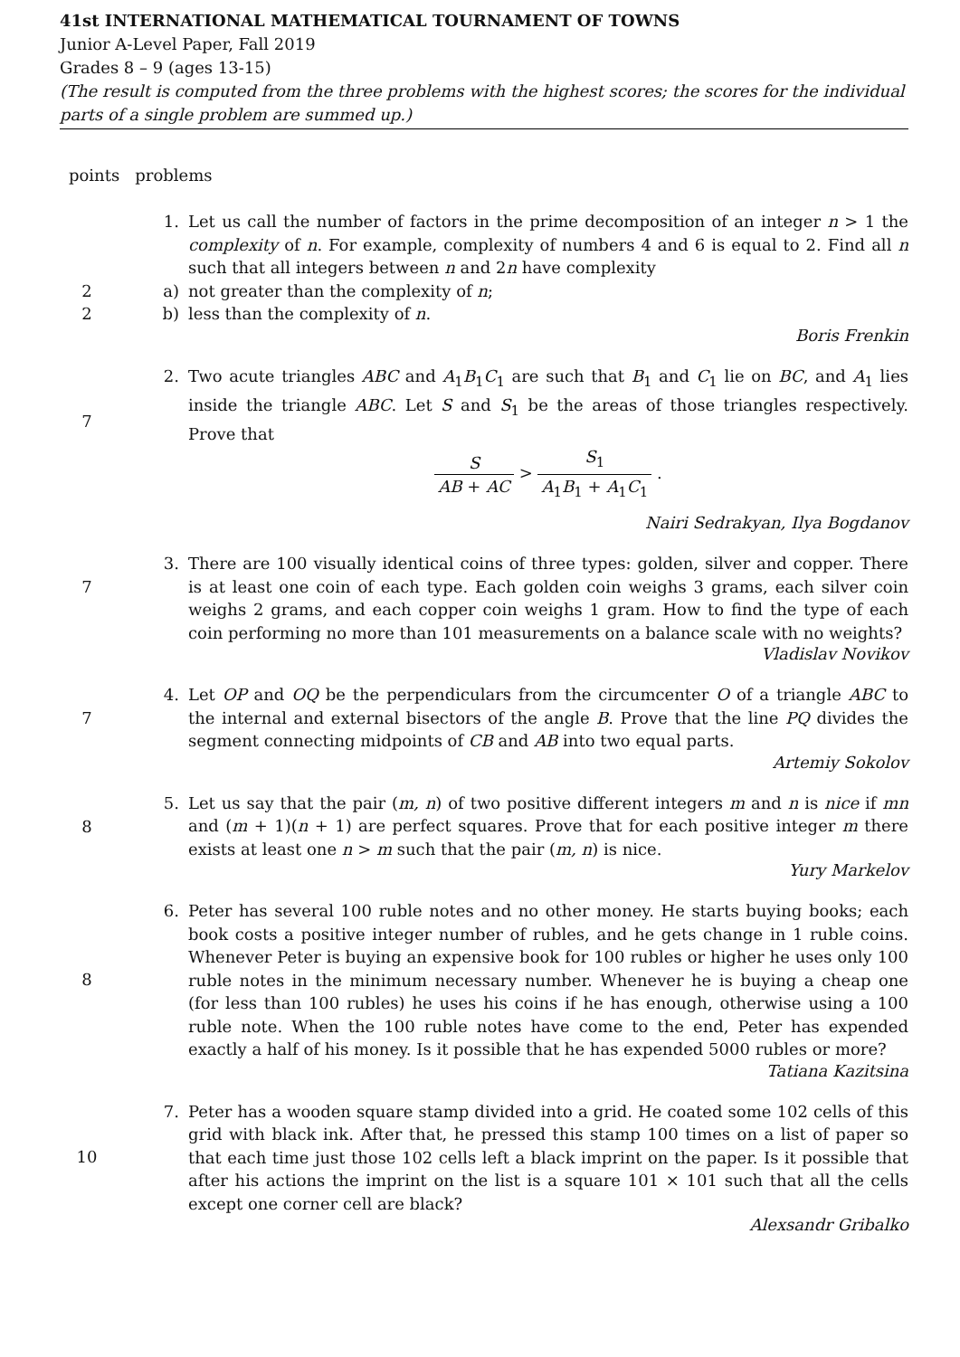41st INTERNATIONAL MATHEMATICAL TOURNAMENT OF TOWNS
Junior A-Level Paper, Fall 2019
Grades 8 – 9 (ages 13-15)
(The result is computed from the three problems with the highest scores; the scores for the individual parts of a single problem are summed up.)
points problems
1. Let us call the number of factors in the prime decomposition of an integer n > 1 the complexity of n. For example, complexity of numbers 4 and 6 is equal to 2. Find all n such that all integers between n and 2n have complexity
2 a) not greater than the complexity of n;
2 b) less than the complexity of n.
Boris Frenkin
7
2. Two acute triangles ABC and A<sub>1</sub>B<sub>1</sub>C<sub>1</sub> are such that B<sub>1</sub> and C<sub>1</sub> lie on BC, and A<sub>1</sub> lies inside the triangle ABC. Let S and S<sub>1</sub> be the areas of those triangles respectively. Prove that
S AB + AC > S<sub>1</sub> A<sub>1</sub>B<sub>1</sub> + A<sub>1</sub>C<sub>1</sub> .
Nairi Sedrakyan, Ilya Bogdanov
7
3. There are 100 visually identical coins of three types: golden, silver and copper. There is at least one coin of each type. Each golden coin weighs 3 grams, each silver coin weighs 2 grams, and each copper coin weighs 1 gram. How to find the type of each coin performing no more than 101 measurements on a balance scale with no weights?
Vladislav Novikov
7
4. Let OP and OQ be the perpendiculars from the circumcenter O of a triangle ABC to the internal and external bisectors of the angle B. Prove that the line PQ divides the segment connecting midpoints of CB and AB into two equal parts.
Artemiy Sokolov
8
5. Let us say that the pair (m, n) of two positive different integers m and n is nice if mn and (m + 1)(n + 1) are perfect squares. Prove that for each positive integer m there exists at least one n > m such that the pair (m, n) is nice.
Yury Markelov
8
6. Peter has several 100 ruble notes and no other money. He starts buying books; each book costs a positive integer number of rubles, and he gets change in 1 ruble coins. Whenever Peter is buying an expensive book for 100 rubles or higher he uses only 100 ruble notes in the minimum necessary number. Whenever he is buying a cheap one (for less than 100 rubles) he uses his coins if he has enough, otherwise using a 100 ruble note. When the 100 ruble notes have come to the end, Peter has expended exactly a half of his money. Is it possible that he has expended 5000 rubles or more?
Tatiana Kazitsina
10
7. Peter has a wooden square stamp divided into a grid. He coated some 102 cells of this grid with black ink. After that, he pressed this stamp 100 times on a list of paper so that each time just those 102 cells left a black imprint on the paper. Is it possible that after his actions the imprint on the list is a square 101 × 101 such that all the cells except one corner cell are black?
Alexsandr Gribalko